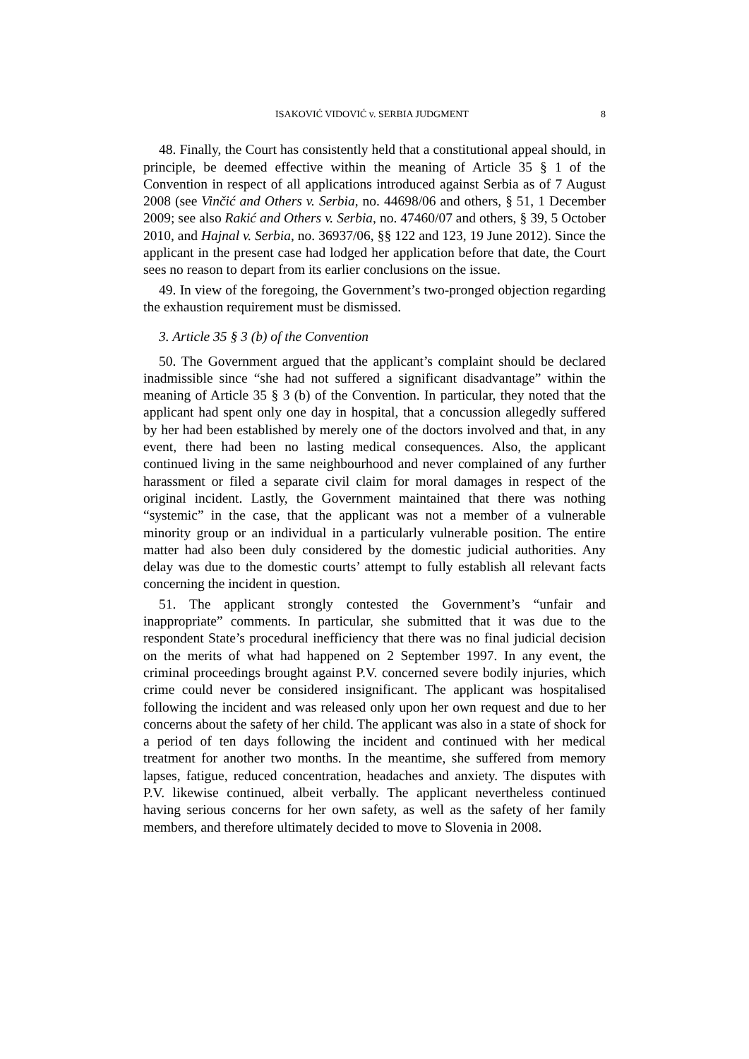ISAKOVIĆ VIDOVIĆ v. SERBIA JUDGMENT 8
48. Finally, the Court has consistently held that a constitutional appeal should, in principle, be deemed effective within the meaning of Article 35 § 1 of the Convention in respect of all applications introduced against Serbia as of 7 August 2008 (see Vinčić and Others v. Serbia, no. 44698/06 and others, § 51, 1 December 2009; see also Rakić and Others v. Serbia, no. 47460/07 and others, § 39, 5 October 2010, and Hajnal v. Serbia, no. 36937/06, §§ 122 and 123, 19 June 2012). Since the applicant in the present case had lodged her application before that date, the Court sees no reason to depart from its earlier conclusions on the issue.
49. In view of the foregoing, the Government’s two-pronged objection regarding the exhaustion requirement must be dismissed.
3. Article 35 § 3 (b) of the Convention
50. The Government argued that the applicant’s complaint should be declared inadmissible since “she had not suffered a significant disadvantage” within the meaning of Article 35 § 3 (b) of the Convention. In particular, they noted that the applicant had spent only one day in hospital, that a concussion allegedly suffered by her had been established by merely one of the doctors involved and that, in any event, there had been no lasting medical consequences. Also, the applicant continued living in the same neighbourhood and never complained of any further harassment or filed a separate civil claim for moral damages in respect of the original incident. Lastly, the Government maintained that there was nothing “systemic” in the case, that the applicant was not a member of a vulnerable minority group or an individual in a particularly vulnerable position. The entire matter had also been duly considered by the domestic judicial authorities. Any delay was due to the domestic courts’ attempt to fully establish all relevant facts concerning the incident in question.
51. The applicant strongly contested the Government’s “unfair and inappropriate” comments. In particular, she submitted that it was due to the respondent State’s procedural inefficiency that there was no final judicial decision on the merits of what had happened on 2 September 1997. In any event, the criminal proceedings brought against P.V. concerned severe bodily injuries, which crime could never be considered insignificant. The applicant was hospitalised following the incident and was released only upon her own request and due to her concerns about the safety of her child. The applicant was also in a state of shock for a period of ten days following the incident and continued with her medical treatment for another two months. In the meantime, she suffered from memory lapses, fatigue, reduced concentration, headaches and anxiety. The disputes with P.V. likewise continued, albeit verbally. The applicant nevertheless continued having serious concerns for her own safety, as well as the safety of her family members, and therefore ultimately decided to move to Slovenia in 2008.